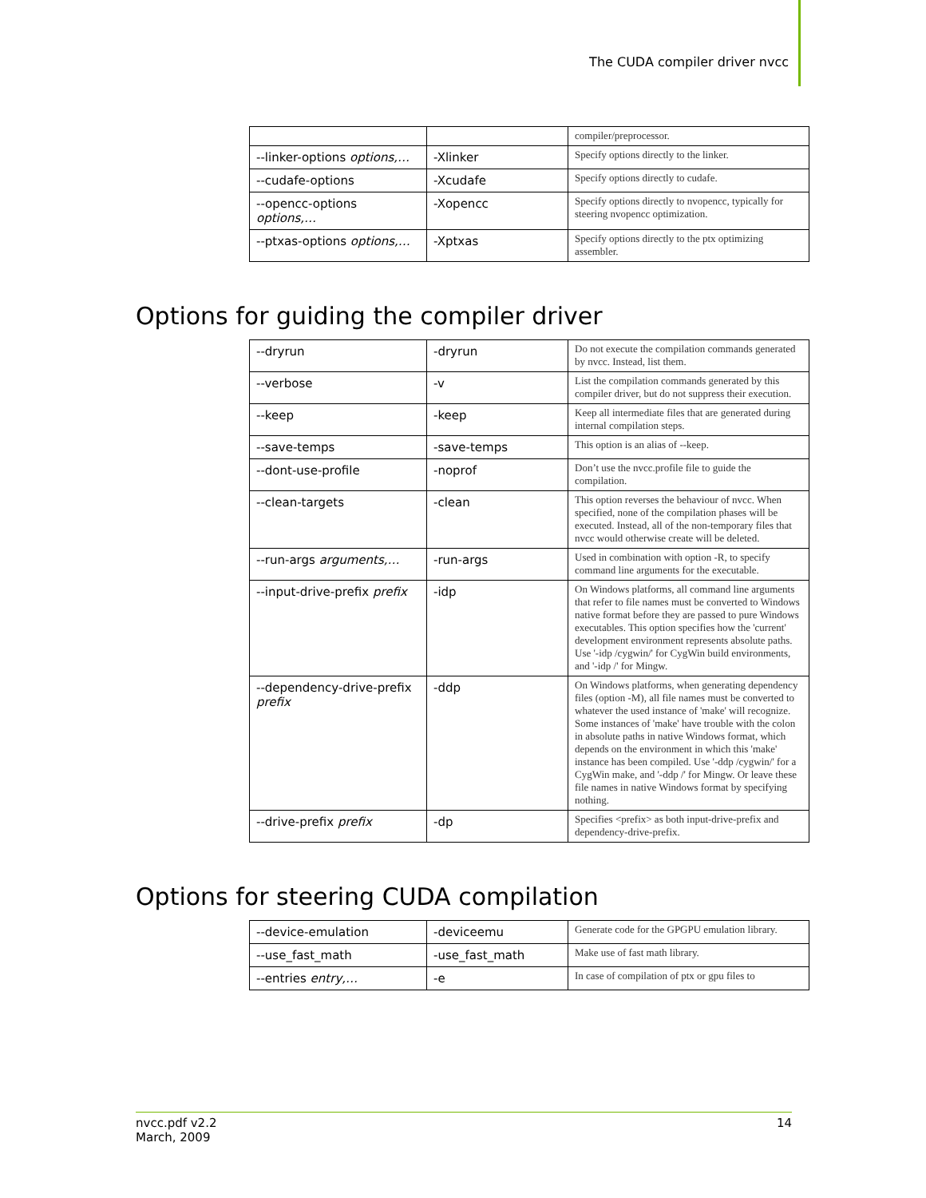The CUDA compiler driver nvcc
| | | compiler/preprocessor. |
| --linker-options options,… | -Xlinker | Specify options directly to the linker. |
| --cudafe-options | -Xcudafe | Specify options directly to cudafe. |
| --opencc-options options,… | -Xopencc | Specify options directly to nvopencc, typically for steering nvopencc optimization. |
| --ptxas-options options,… | -Xptxas | Specify options directly to the ptx optimizing assembler. |
Options for guiding the compiler driver
| --dryrun | -dryrun | Do not execute the compilation commands generated by nvcc. Instead, list them. |
| --verbose | -v | List the compilation commands generated by this compiler driver, but do not suppress their execution. |
| --keep | -keep | Keep all intermediate files that are generated during internal compilation steps. |
| --save-temps | -save-temps | This option is an alias of --keep. |
| --dont-use-profile | -noprof | Don’t use the nvcc.profile file to guide the compilation. |
| --clean-targets | -clean | This option reverses the behaviour of nvcc. When specified, none of the compilation phases will be executed. Instead, all of the non-temporary files that nvcc would otherwise create will be deleted. |
| --run-args arguments,… | -run-args | Used in combination with option -R, to specify command line arguments for the executable. |
| --input-drive-prefix prefix | -idp | On Windows platforms, all command line arguments that refer to file names must be converted to Windows native format before they are passed to pure Windows executables. This option specifies how the 'current' development environment represents absolute paths. Use '-idp /cygwin/' for CygWin build environments, and '-idp /' for Mingw. |
| --dependency-drive-prefix prefix | -ddp | On Windows platforms, when generating dependency files (option -M), all file names must be converted to whatever the used instance of 'make' will recognize. Some instances of 'make' have trouble with the colon in absolute paths in native Windows format, which depends on the environment in which this 'make' instance has been compiled. Use '-ddp /cygwin/' for a CygWin make, and '-ddp /' for Mingw. Or leave these file names in native Windows format by specifying nothing. |
| --drive-prefix prefix | -dp | Specifies <prefix> as both input-drive-prefix and dependency-drive-prefix. |
Options for steering CUDA compilation
| --device-emulation | -deviceemu | Generate code for the GPGPU emulation library. |
| --use_fast_math | -use_fast_math | Make use of fast math library. |
| --entries entry,… | -e | In case of compilation of ptx or gpu files to |
nvcc.pdf v2.2
March, 2009
14